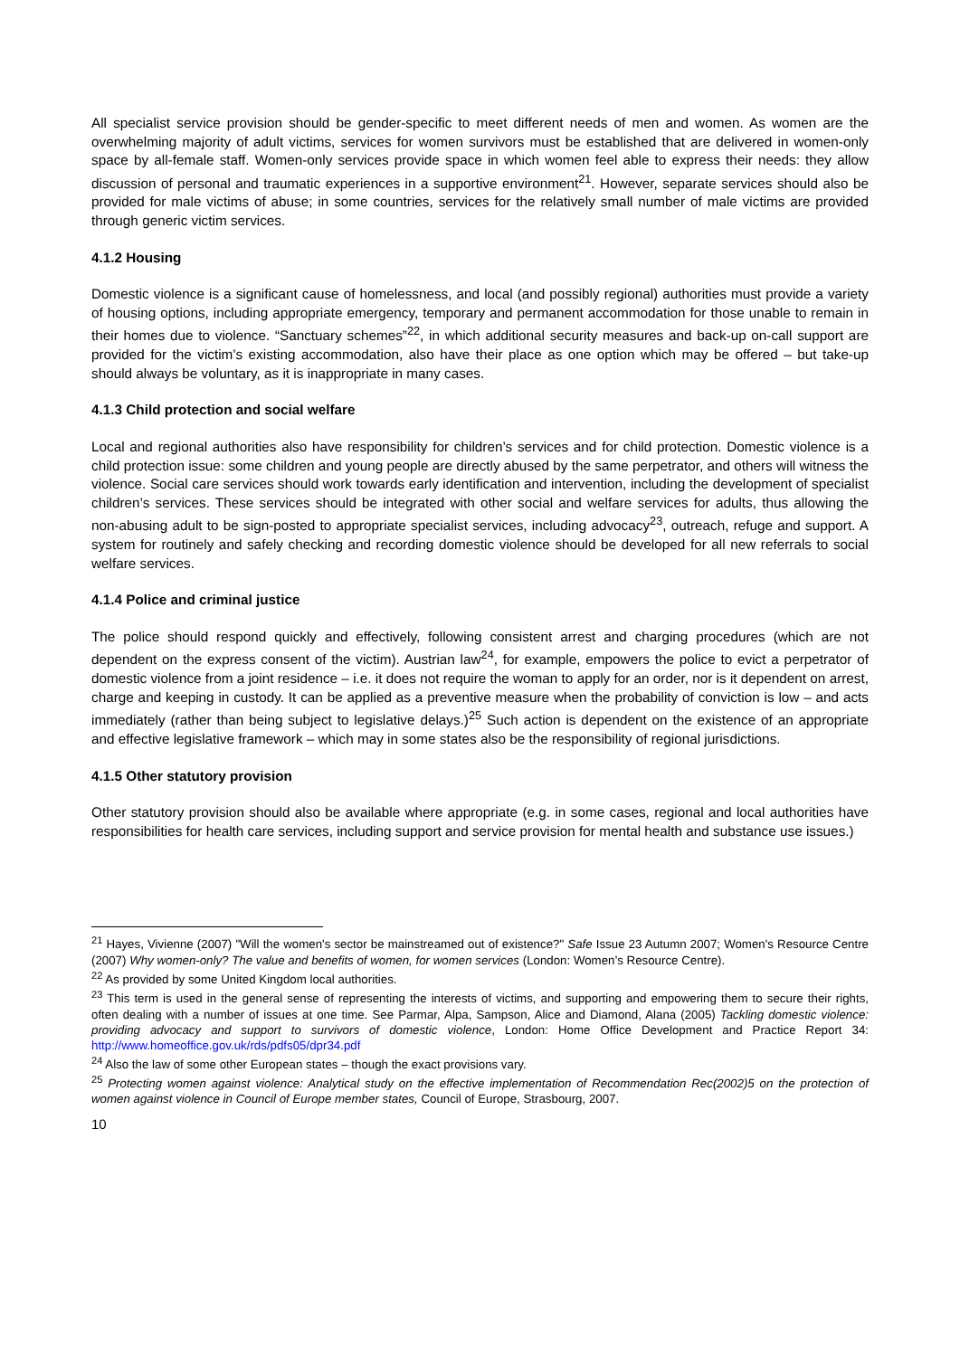All specialist service provision should be gender-specific to meet different needs of men and women. As women are the overwhelming majority of adult victims, services for women survivors must be established that are delivered in women-only space by all-female staff. Women-only services provide space in which women feel able to express their needs: they allow discussion of personal and traumatic experiences in a supportive environment<sup>21</sup>. However, separate services should also be provided for male victims of abuse; in some countries, services for the relatively small number of male victims are provided through generic victim services.
4.1.2 Housing
Domestic violence is a significant cause of homelessness, and local (and possibly regional) authorities must provide a variety of housing options, including appropriate emergency, temporary and permanent accommodation for those unable to remain in their homes due to violence. “Sanctuary schemes”<sup>22</sup>, in which additional security measures and back-up on-call support are provided for the victim’s existing accommodation, also have their place as one option which may be offered – but take-up should always be voluntary, as it is inappropriate in many cases.
4.1.3 Child protection and social welfare
Local and regional authorities also have responsibility for children’s services and for child protection. Domestic violence is a child protection issue: some children and young people are directly abused by the same perpetrator, and others will witness the violence. Social care services should work towards early identification and intervention, including the development of specialist children’s services. These services should be integrated with other social and welfare services for adults, thus allowing the non-abusing adult to be sign-posted to appropriate specialist services, including advocacy<sup>23</sup>, outreach, refuge and support. A system for routinely and safely checking and recording domestic violence should be developed for all new referrals to social welfare services.
4.1.4 Police and criminal justice
The police should respond quickly and effectively, following consistent arrest and charging procedures (which are not dependent on the express consent of the victim). Austrian law<sup>24</sup>, for example, empowers the police to evict a perpetrator of domestic violence from a joint residence – i.e. it does not require the woman to apply for an order, nor is it dependent on arrest, charge and keeping in custody. It can be applied as a preventive measure when the probability of conviction is low – and acts immediately (rather than being subject to legislative delays.)<sup>25</sup> Such action is dependent on the existence of an appropriate and effective legislative framework – which may in some states also be the responsibility of regional jurisdictions.
4.1.5 Other statutory provision
Other statutory provision should also be available where appropriate (e.g. in some cases, regional and local authorities have responsibilities for health care services, including support and service provision for mental health and substance use issues.)
<sup>21</sup> Hayes, Vivienne (2007) "Will the women's sector be mainstreamed out of existence?" Safe Issue 23 Autumn 2007; Women's Resource Centre (2007) Why women-only? The value and benefits of women, for women services (London: Women’s Resource Centre).
<sup>22</sup> As provided by some United Kingdom local authorities.
<sup>23</sup> This term is used in the general sense of representing the interests of victims, and supporting and empowering them to secure their rights, often dealing with a number of issues at one time. See Parmar, Alpa, Sampson, Alice and Diamond, Alana (2005) Tackling domestic violence: providing advocacy and support to survivors of domestic violence, London: Home Office Development and Practice Report 34: http://www.homeoffice.gov.uk/rds/pdfs05/dpr34.pdf
<sup>24</sup> Also the law of some other European states – though the exact provisions vary.
<sup>25</sup> Protecting women against violence: Analytical study on the effective implementation of Recommendation Rec(2002)5 on the protection of women against violence in Council of Europe member states, Council of Europe, Strasbourg, 2007.
10